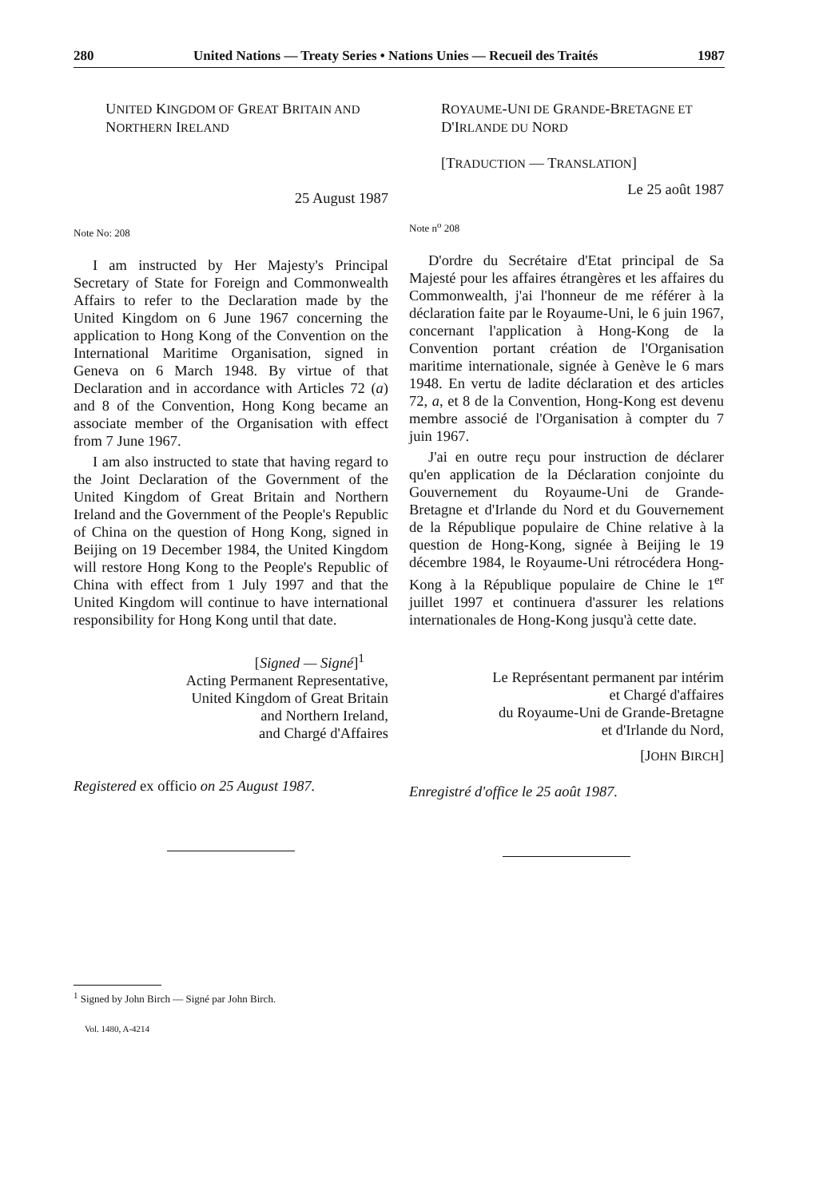280 United Nations — Treaty Series • Nations Unies — Recueil des Traités 1987
UNITED KINGDOM OF GREAT BRITAIN AND
NORTHERN IRELAND
25 August 1987
Note No: 208
I am instructed by Her Majesty's Principal Secretary of State for Foreign and Commonwealth Affairs to refer to the Declaration made by the United Kingdom on 6 June 1967 concerning the application to Hong Kong of the Convention on the International Maritime Organisation, signed in Geneva on 6 March 1948. By virtue of that Declaration and in accordance with Articles 72 (a) and 8 of the Convention, Hong Kong became an associate member of the Organisation with effect from 7 June 1967.
I am also instructed to state that having regard to the Joint Declaration of the Government of the United Kingdom of Great Britain and Northern Ireland and the Government of the People's Republic of China on the question of Hong Kong, signed in Beijing on 19 December 1984, the United Kingdom will restore Hong Kong to the People's Republic of China with effect from 1 July 1997 and that the United Kingdom will continue to have international responsibility for Hong Kong until that date.
[Signed — Signé]<sup>1</sup>
Acting Permanent Representative,
United Kingdom of Great Britain
and Northern Ireland,
and Chargé d'Affaires
Registered ex officio on 25 August 1987.
ROYAUME-UNI DE GRANDE-BRETAGNE ET
D'IRLANDE DU NORD
[TRADUCTION — TRANSLATION]
Le 25 août 1987
Note n<sup>o</sup> 208
D'ordre du Secrétaire d'Etat principal de Sa Majesté pour les affaires étrangères et les affaires du Commonwealth, j'ai l'honneur de me référer à la déclaration faite par le Royaume-Uni, le 6 juin 1967, concernant l'application à Hong-Kong de la Convention portant création de l'Organisation maritime internationale, signée à Genève le 6 mars 1948. En vertu de ladite déclaration et des articles 72, a, et 8 de la Convention, Hong-Kong est devenu membre associé de l'Organisation à compter du 7 juin 1967.
J'ai en outre reçu pour instruction de déclarer qu'en application de la Déclaration conjointe du Gouvernement du Royaume-Uni de Grande-Bretagne et d'Irlande du Nord et du Gouvernement de la République populaire de Chine relative à la question de Hong-Kong, signée à Beijing le 19 décembre 1984, le Royaume-Uni rétrocédera Hong-Kong à la République populaire de Chine le 1<sup>er</sup> juillet 1997 et continuera d'assurer les relations internationales de Hong-Kong jusqu'à cette date.
Le Représentant permanent par intérim
et Chargé d'affaires
du Royaume-Uni de Grande-Bretagne
et d'Irlande du Nord,
[JOHN BIRCH]
Enregistré d'office le 25 août 1987.
<sup>1</sup> Signed by John Birch — Signé par John Birch.
Vol. 1480, A-4214